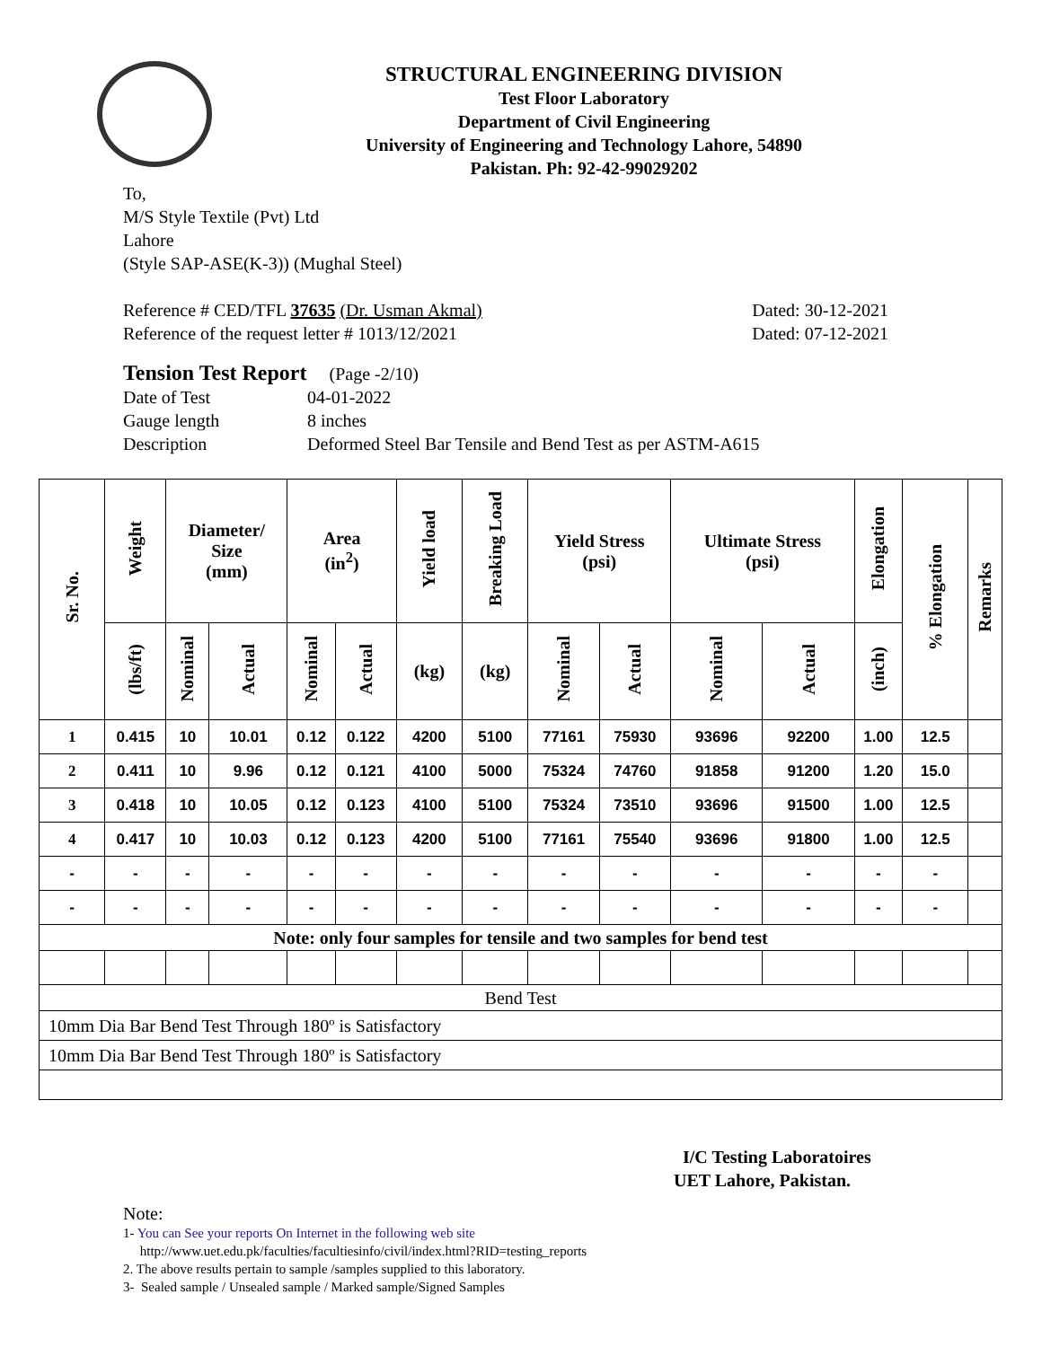STRUCTURAL ENGINEERING DIVISION
Test Floor Laboratory
Department of Civil Engineering
University of Engineering and Technology Lahore, 54890
Pakistan. Ph: 92-42-99029202
To,
M/S Style Textile (Pvt) Ltd
Lahore
(Style SAP-ASE(K-3)) (Mughal Steel)
Reference # CED/TFL 37635 (Dr. Usman Akmal) Dated: 30-12-2021
Reference of the request letter # 1013/12/2021 Dated: 07-12-2021
Tension Test Report (Page -2/10)
Date of Test 04-01-2022
Gauge length 8 inches
Description Deformed Steel Bar Tensile and Bend Test as per ASTM-A615
| Sr. No. | Weight | Diameter/ Size (mm) | | Area (in<sup>2</sup>) | | Yield load | Breaking Load | Yield Stress (psi) | | Ultimate Stress (psi) | | Elongation | % Elongation | Remarks |
| --- | --- | --- | --- | --- | --- | --- | --- | --- | --- | --- | --- | --- | --- | --- |
| | (lbs/ft) | Nominal | Actual | Nominal | Actual | (kg) | (kg) | Nominal | Actual | Nominal | Actual | (inch) | | |
| 1 | 0.415 | 10 | 10.01 | 0.12 | 0.122 | 4200 | 5100 | 77161 | 75930 | 93696 | 92200 | 1.00 | 12.5 | |
| 2 | 0.411 | 10 | 9.96 | 0.12 | 0.121 | 4100 | 5000 | 75324 | 74760 | 91858 | 91200 | 1.20 | 15.0 | |
| 3 | 0.418 | 10 | 10.05 | 0.12 | 0.123 | 4100 | 5100 | 75324 | 73510 | 93696 | 91500 | 1.00 | 12.5 | |
| 4 | 0.417 | 10 | 10.03 | 0.12 | 0.123 | 4200 | 5100 | 77161 | 75540 | 93696 | 91800 | 1.00 | 12.5 | |
| - | - | - | - | - | - | - | - | - | - | - | - | - | - | |
| - | - | - | - | - | - | - | - | - | - | - | - | - | - | |
| Note: only four samples for tensile and two samples for bend test | | | | | | | | | | | | | | |
| Bend Test | | | | | | | | | | | | | | |
| 10mm Dia Bar Bend Test Through 180º is Satisfactory | | | | | | | | | | | | | | |
| 10mm Dia Bar Bend Test Through 180º is Satisfactory | | | | | | | | | | | | | | |
I/C Testing Laboratoires
UET Lahore, Pakistan.
Note:
1- You can See your reports On Internet in the following web site
http://www.uet.edu.pk/faculties/facultiesinfo/civil/index.html?RID=testing_reports
2. The above results pertain to sample /samples supplied to this laboratory.
3- Sealed sample / Unsealed sample / Marked sample/Signed Samples